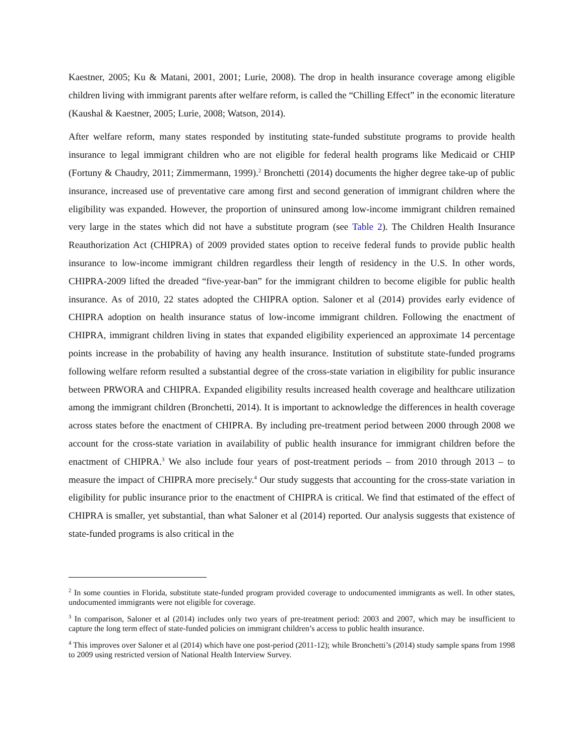Kaestner, 2005; Ku & Matani, 2001, 2001; Lurie, 2008). The drop in health insurance coverage among eligible children living with immigrant parents after welfare reform, is called the “Chilling Effect” in the economic literature (Kaushal & Kaestner, 2005; Lurie, 2008; Watson, 2014).
After welfare reform, many states responded by instituting state-funded substitute programs to provide health insurance to legal immigrant children who are not eligible for federal health programs like Medicaid or CHIP (Fortuny & Chaudry, 2011; Zimmermann, 1999).<sup>2</sup> Bronchetti (2014) documents the higher degree take-up of public insurance, increased use of preventative care among first and second generation of immigrant children where the eligibility was expanded. However, the proportion of uninsured among low-income immigrant children remained very large in the states which did not have a substitute program (see Table 2). The Children Health Insurance Reauthorization Act (CHIPRA) of 2009 provided states option to receive federal funds to provide public health insurance to low-income immigrant children regardless their length of residency in the U.S. In other words, CHIPRA-2009 lifted the dreaded “five-year-ban” for the immigrant children to become eligible for public health insurance. As of 2010, 22 states adopted the CHIPRA option. Saloner et al (2014) provides early evidence of CHIPRA adoption on health insurance status of low-income immigrant children. Following the enactment of CHIPRA, immigrant children living in states that expanded eligibility experienced an approximate 14 percentage points increase in the probability of having any health insurance. Institution of substitute state-funded programs following welfare reform resulted a substantial degree of the cross-state variation in eligibility for public insurance between PRWORA and CHIPRA. Expanded eligibility results increased health coverage and healthcare utilization among the immigrant children (Bronchetti, 2014). It is important to acknowledge the differences in health coverage across states before the enactment of CHIPRA. By including pre-treatment period between 2000 through 2008 we account for the cross-state variation in availability of public health insurance for immigrant children before the enactment of CHIPRA.<sup>3</sup> We also include four years of post-treatment periods – from 2010 through 2013 – to measure the impact of CHIPRA more precisely.<sup>4</sup> Our study suggests that accounting for the cross-state variation in eligibility for public insurance prior to the enactment of CHIPRA is critical. We find that estimated of the effect of CHIPRA is smaller, yet substantial, than what Saloner et al (2014) reported. Our analysis suggests that existence of state-funded programs is also critical in the
<sup>2</sup> In some counties in Florida, substitute state-funded program provided coverage to undocumented immigrants as well. In other states, undocumented immigrants were not eligible for coverage.
<sup>3</sup> In comparison, Saloner et al (2014) includes only two years of pre-treatment period: 2003 and 2007, which may be insufficient to capture the long term effect of state-funded policies on immigrant children’s access to public health insurance.
<sup>4</sup> This improves over Saloner et al (2014) which have one post-period (2011-12); while Bronchetti’s (2014) study sample spans from 1998 to 2009 using restricted version of National Health Interview Survey.